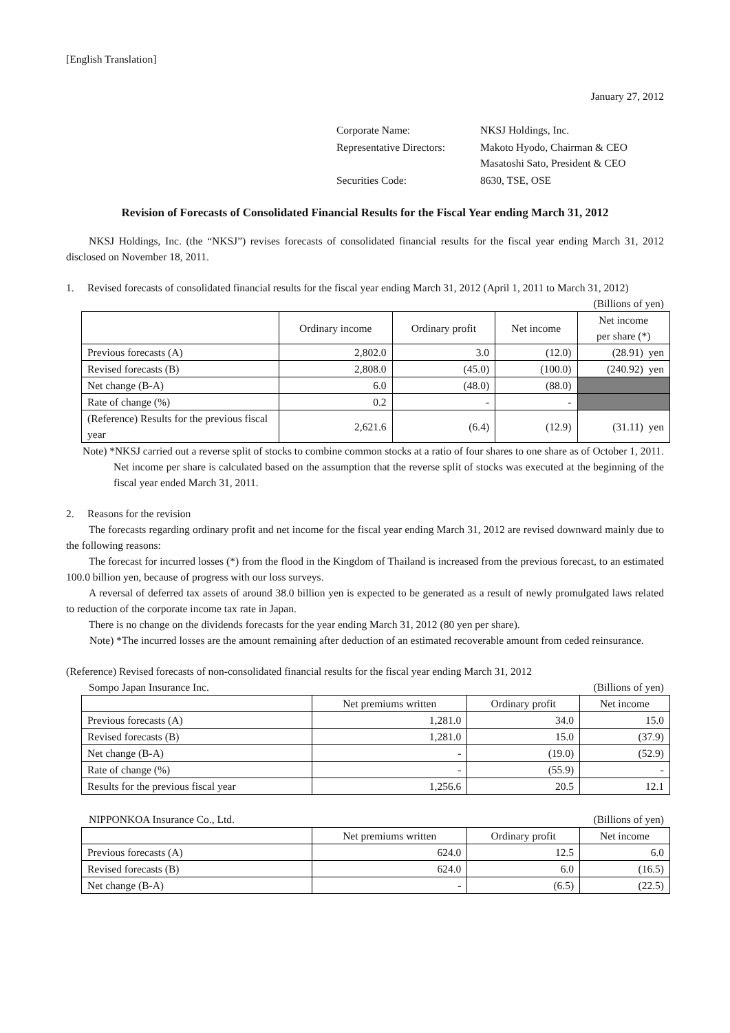[English Translation]
January 27, 2012
| Corporate Name: | NKSJ Holdings, Inc. |
| Representative Directors: | Makoto Hyodo, Chairman & CEO Masatoshi Sato, President & CEO |
| Securities Code: | 8630, TSE, OSE |
Revision of Forecasts of Consolidated Financial Results for the Fiscal Year ending March 31, 2012
NKSJ Holdings, Inc. (the “NKSJ”) revises forecasts of consolidated financial results for the fiscal year ending March 31, 2012 disclosed on November 18, 2011.
1. Revised forecasts of consolidated financial results for the fiscal year ending March 31, 2012 (April 1, 2011 to March 31, 2012)
(Billions of yen)
| | Ordinary income | Ordinary profit | Net income | Net income per share (*) |
| --- | --- | --- | --- | --- |
| Previous forecasts (A) | 2,802.0 | 3.0 | (12.0) | (28.91) yen |
| Revised forecasts (B) | 2,808.0 | (45.0) | (100.0) | (240.92) yen |
| Net change (B-A) | 6.0 | (48.0) | (88.0) | |
| Rate of change (%) | 0.2 | - | - | |
| (Reference) Results for the previous fiscal year | 2,621.6 | (6.4) | (12.9) | (31.11) yen |
Note) *NKSJ carried out a reverse split of stocks to combine common stocks at a ratio of four shares to one share as of October 1, 2011. Net income per share is calculated based on the assumption that the reverse split of stocks was executed at the beginning of the fiscal year ended March 31, 2011.
2. Reasons for the revision
The forecasts regarding ordinary profit and net income for the fiscal year ending March 31, 2012 are revised downward mainly due to the following reasons:
The forecast for incurred losses (*) from the flood in the Kingdom of Thailand is increased from the previous forecast, to an estimated 100.0 billion yen, because of progress with our loss surveys.
A reversal of deferred tax assets of around 38.0 billion yen is expected to be generated as a result of newly promulgated laws related to reduction of the corporate income tax rate in Japan.
There is no change on the dividends forecasts for the year ending March 31, 2012 (80 yen per share).
Note) *The incurred losses are the amount remaining after deduction of an estimated recoverable amount from ceded reinsurance.
(Reference) Revised forecasts of non-consolidated financial results for the fiscal year ending March 31, 2012
Sompo Japan Insurance Inc. (Billions of yen)
| | Net premiums written | Ordinary profit | Net income |
| --- | --- | --- | --- |
| Previous forecasts (A) | 1,281.0 | 34.0 | 15.0 |
| Revised forecasts (B) | 1,281.0 | 15.0 | (37.9) |
| Net change (B-A) | - | (19.0) | (52.9) |
| Rate of change (%) | - | (55.9) | - |
| Results for the previous fiscal year | 1,256.6 | 20.5 | 12.1 |
NIPPONKOA Insurance Co., Ltd. (Billions of yen)
| | Net premiums written | Ordinary profit | Net income |
| --- | --- | --- | --- |
| Previous forecasts (A) | 624.0 | 12.5 | 6.0 |
| Revised forecasts (B) | 624.0 | 6.0 | (16.5) |
| Net change (B-A) | - | (6.5) | (22.5) |